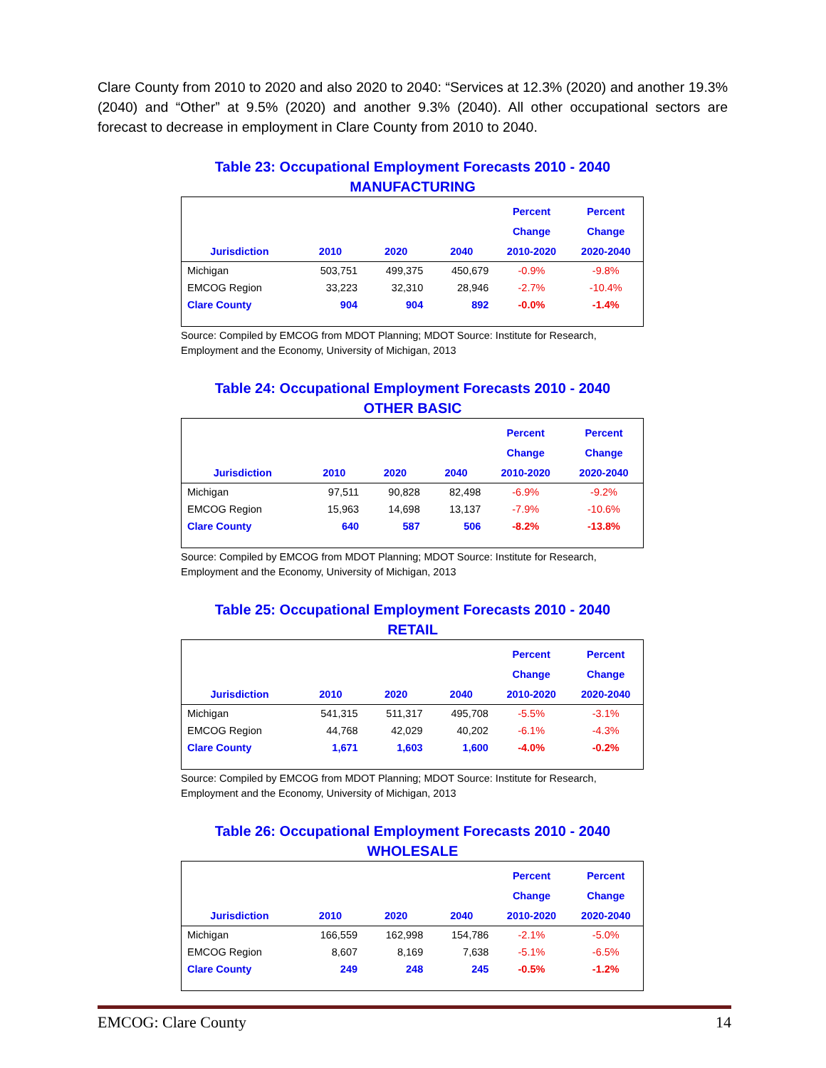Clare County from 2010 to 2020 and also 2020 to 2040: “Services at 12.3% (2020) and another 19.3% (2040) and “Other” at 9.5% (2020) and another 9.3% (2040). All other occupational sectors are forecast to decrease in employment in Clare County from 2010 to 2040.
Table 23: Occupational Employment Forecasts 2010 - 2040
MANUFACTURING
| Jurisdiction | 2010 | 2020 | 2040 | Percent Change 2010-2020 | Percent Change 2020-2040 |
| --- | --- | --- | --- | --- | --- |
| Michigan | 503,751 | 499,375 | 450,679 | -0.9% | -9.8% |
| EMCOG Region | 33,223 | 32,310 | 28,946 | -2.7% | -10.4% |
| Clare County | 904 | 904 | 892 | -0.0% | -1.4% |
Source: Compiled by EMCOG from MDOT Planning; MDOT Source: Institute for Research, Employment and the Economy, University of Michigan, 2013
Table 24: Occupational Employment Forecasts 2010 - 2040
OTHER BASIC
| Jurisdiction | 2010 | 2020 | 2040 | Percent Change 2010-2020 | Percent Change 2020-2040 |
| --- | --- | --- | --- | --- | --- |
| Michigan | 97,511 | 90,828 | 82,498 | -6.9% | -9.2% |
| EMCOG Region | 15,963 | 14,698 | 13,137 | -7.9% | -10.6% |
| Clare County | 640 | 587 | 506 | -8.2% | -13.8% |
Source: Compiled by EMCOG from MDOT Planning; MDOT Source: Institute for Research, Employment and the Economy, University of Michigan, 2013
Table 25: Occupational Employment Forecasts 2010 - 2040
RETAIL
| Jurisdiction | 2010 | 2020 | 2040 | Percent Change 2010-2020 | Percent Change 2020-2040 |
| --- | --- | --- | --- | --- | --- |
| Michigan | 541,315 | 511,317 | 495,708 | -5.5% | -3.1% |
| EMCOG Region | 44,768 | 42,029 | 40,202 | -6.1% | -4.3% |
| Clare County | 1,671 | 1,603 | 1,600 | -4.0% | -0.2% |
Source: Compiled by EMCOG from MDOT Planning; MDOT Source: Institute for Research, Employment and the Economy, University of Michigan, 2013
Table 26: Occupational Employment Forecasts 2010 - 2040
WHOLESALE
| Jurisdiction | 2010 | 2020 | 2040 | Percent Change 2010-2020 | Percent Change 2020-2040 |
| --- | --- | --- | --- | --- | --- |
| Michigan | 166,559 | 162,998 | 154,786 | -2.1% | -5.0% |
| EMCOG Region | 8,607 | 8,169 | 7,638 | -5.1% | -6.5% |
| Clare County | 249 | 248 | 245 | -0.5% | -1.2% |
EMCOG: Clare County 14